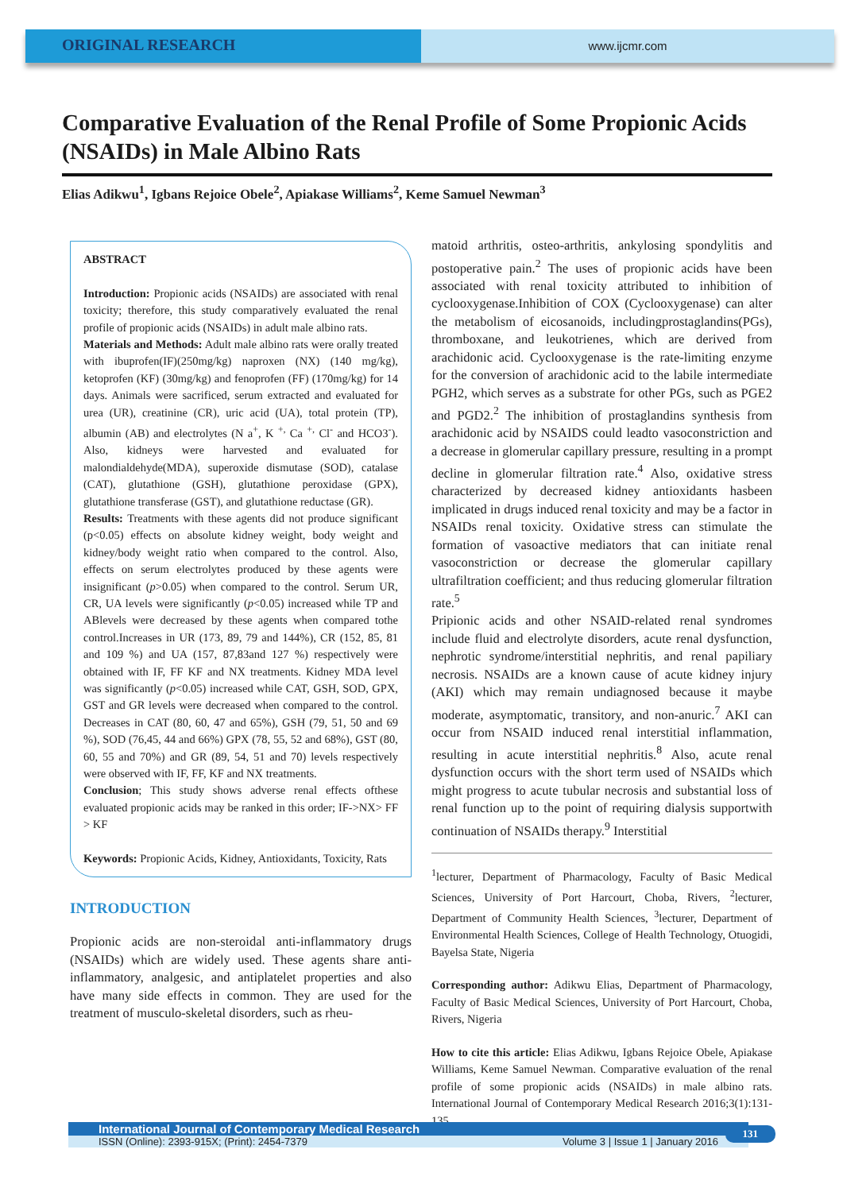ORIGINAL RESEARCH
www.ijcmr.com
Comparative Evaluation of the Renal Profile of Some Propionic Acids (NSAIDs) in Male Albino Rats
Elias Adikwu<sup>1</sup>, Igbans Rejoice Obele<sup>2</sup>, Apiakase Williams<sup>2</sup>, Keme Samuel Newman<sup>3</sup>
ABSTRACT
Introduction: Propionic acids (NSAIDs) are associated with renal toxicity; therefore, this study comparatively evaluated the renal profile of propionic acids (NSAIDs) in adult male albino rats.
Materials and Methods: Adult male albino rats were orally treated with ibuprofen(IF)(250mg/kg) naproxen (NX) (140 mg/kg), ketoprofen (KF) (30mg/kg) and fenoprofen (FF) (170mg/kg) for 14 days. Animals were sacrificed, serum extracted and evaluated for urea (UR), creatinine (CR), uric acid (UA), total protein (TP), albumin (AB) and electrolytes (N a<sup>+</sup>, K <sup>+,</sup> Ca <sup>+,</sup> Cl<sup>-</sup> and HCO3<sup>-</sup>). Also, kidneys were harvested and evaluated for malondialdehyde(MDA), superoxide dismutase (SOD), catalase (CAT), glutathione (GSH), glutathione peroxidase (GPX), glutathione transferase (GST), and glutathione reductase (GR).
Results: Treatments with these agents did not produce significant (p<0.05) effects on absolute kidney weight, body weight and kidney/body weight ratio when compared to the control. Also, effects on serum electrolytes produced by these agents were insignificant (p>0.05) when compared to the control. Serum UR, CR, UA levels were significantly (p<0.05) increased while TP and ABlevels were decreased by these agents when compared tothe control.Increases in UR (173, 89, 79 and 144%), CR (152, 85, 81 and 109 %) and UA (157, 87,83and 127 %) respectively were obtained with IF, FF KF and NX treatments. Kidney MDA level was significantly (p<0.05) increased while CAT, GSH, SOD, GPX, GST and GR levels were decreased when compared to the control. Decreases in CAT (80, 60, 47 and 65%), GSH (79, 51, 50 and 69 %), SOD (76,45, 44 and 66%) GPX (78, 55, 52 and 68%), GST (80, 60, 55 and 70%) and GR (89, 54, 51 and 70) levels respectively were observed with IF, FF, KF and NX treatments.
Conclusion; This study shows adverse renal effects ofthese evaluated propionic acids may be ranked in this order; IF->NX> FF > KF
Keywords: Propionic Acids, Kidney, Antioxidants, Toxicity, Rats
INTRODUCTION
Propionic acids are non-steroidal anti-inflammatory drugs (NSAIDs) which are widely used. These agents share anti-inflammatory, analgesic, and antiplatelet properties and also have many side effects in common. They are used for the treatment of musculo-skeletal disorders, such as rheu-
matoid arthritis, osteo-arthritis, ankylosing spondylitis and postoperative pain.<sup>2</sup> The uses of propionic acids have been associated with renal toxicity attributed to inhibition of cyclooxygenase.Inhibition of COX (Cyclooxygenase) can alter the metabolism of eicosanoids, includingprostaglandins(PGs), thromboxane, and leukotrienes, which are derived from arachidonic acid. Cyclooxygenase is the rate-limiting enzyme for the conversion of arachidonic acid to the labile intermediate PGH2, which serves as a substrate for other PGs, such as PGE2 and PGD2.<sup>2</sup> The inhibition of prostaglandins synthesis from arachidonic acid by NSAIDS could leadto vasoconstriction and a decrease in glomerular capillary pressure, resulting in a prompt decline in glomerular filtration rate.<sup>4</sup> Also, oxidative stress characterized by decreased kidney antioxidants hasbeen implicated in drugs induced renal toxicity and may be a factor in NSAIDs renal toxicity. Oxidative stress can stimulate the formation of vasoactive mediators that can initiate renal vasoconstriction or decrease the glomerular capillary ultrafiltration coefficient; and thus reducing glomerular filtration rate.<sup>5</sup>
Pripionic acids and other NSAID-related renal syndromes include fluid and electrolyte disorders, acute renal dysfunction, nephrotic syndrome/interstitial nephritis, and renal papiliary necrosis. NSAIDs are a known cause of acute kidney injury (AKI) which may remain undiagnosed because it maybe moderate, asymptomatic, transitory, and non-anuric.<sup>7</sup> AKI can occur from NSAID induced renal interstitial inflammation, resulting in acute interstitial nephritis.<sup>8</sup> Also, acute renal dysfunction occurs with the short term used of NSAIDs which might progress to acute tubular necrosis and substantial loss of renal function up to the point of requiring dialysis supportwith continuation of NSAIDs therapy.<sup>9</sup> Interstitial
<sup>1</sup> lecturer, Department of Pharmacology, Faculty of Basic Medical Sciences, University of Port Harcourt, Choba, Rivers, <sup>2</sup>lecturer, Department of Community Health Sciences, <sup>3</sup>lecturer, Department of Environmental Health Sciences, College of Health Technology, Otuogidi, Bayelsa State, Nigeria
Corresponding author: Adikwu Elias, Department of Pharmacology, Faculty of Basic Medical Sciences, University of Port Harcourt, Choba, Rivers, Nigeria
How to cite this article: Elias Adikwu, Igbans Rejoice Obele, Apiakase Williams, Keme Samuel Newman. Comparative evaluation of the renal profile of some propionic acids (NSAIDs) in male albino rats. International Journal of Contemporary Medical Research 2016;3(1):131-135.
International Journal of Contemporary Medical Research
ISSN (Online): 2393-915X; (Print): 2454-7379 Volume 3 | Issue 1 | January 2016
131